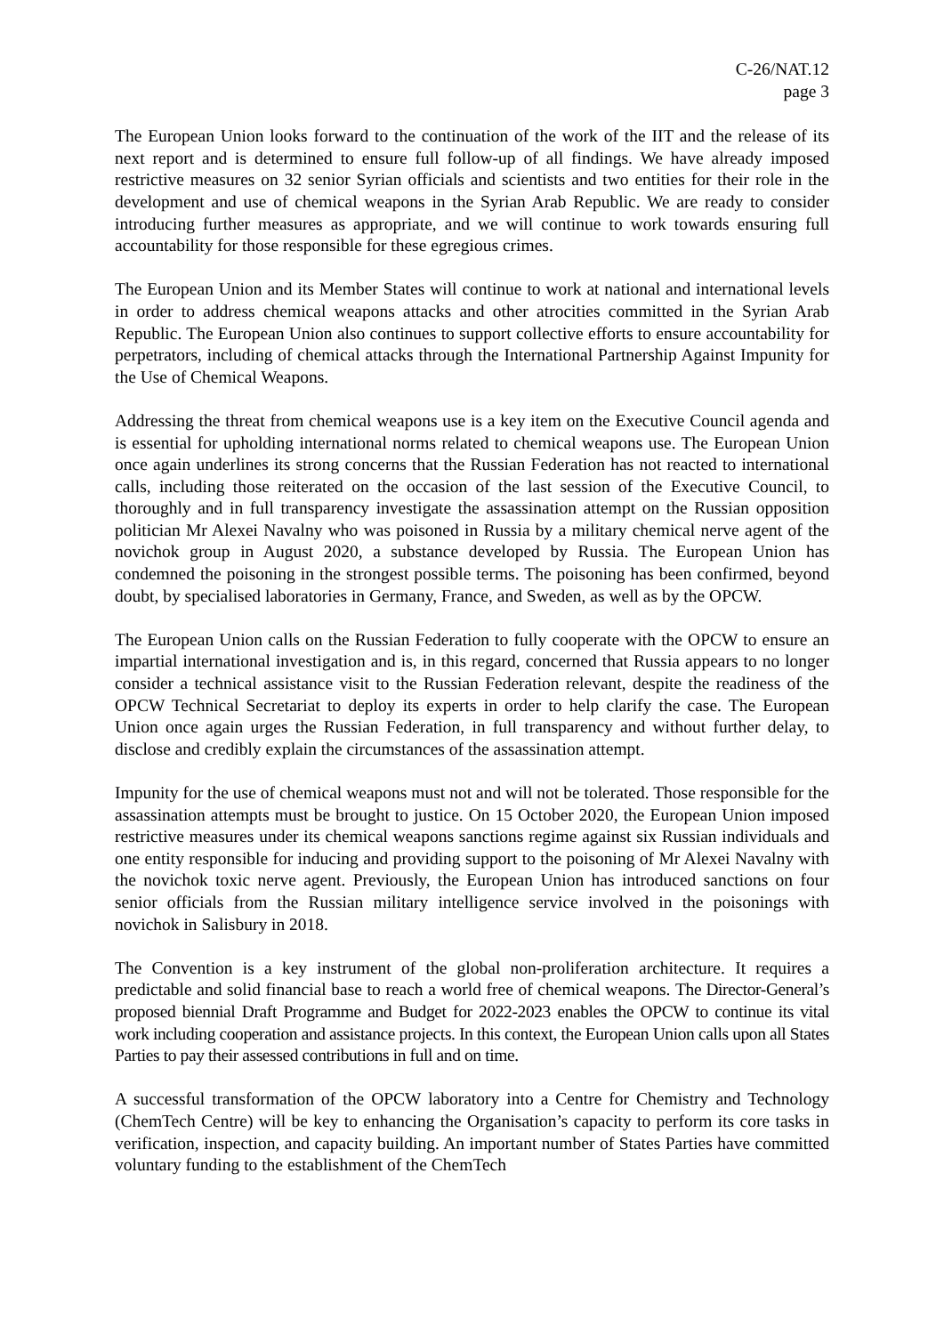C-26/NAT.12
page 3
The European Union looks forward to the continuation of the work of the IIT and the release of its next report and is determined to ensure full follow-up of all findings. We have already imposed restrictive measures on 32 senior Syrian officials and scientists and two entities for their role in the development and use of chemical weapons in the Syrian Arab Republic. We are ready to consider introducing further measures as appropriate, and we will continue to work towards ensuring full accountability for those responsible for these egregious crimes.
The European Union and its Member States will continue to work at national and international levels in order to address chemical weapons attacks and other atrocities committed in the Syrian Arab Republic. The European Union also continues to support collective efforts to ensure accountability for perpetrators, including of chemical attacks through the International Partnership Against Impunity for the Use of Chemical Weapons.
Addressing the threat from chemical weapons use is a key item on the Executive Council agenda and is essential for upholding international norms related to chemical weapons use. The European Union once again underlines its strong concerns that the Russian Federation has not reacted to international calls, including those reiterated on the occasion of the last session of the Executive Council, to thoroughly and in full transparency investigate the assassination attempt on the Russian opposition politician Mr Alexei Navalny who was poisoned in Russia by a military chemical nerve agent of the novichok group in August 2020, a substance developed by Russia. The European Union has condemned the poisoning in the strongest possible terms. The poisoning has been confirmed, beyond doubt, by specialised laboratories in Germany, France, and Sweden, as well as by the OPCW.
The European Union calls on the Russian Federation to fully cooperate with the OPCW to ensure an impartial international investigation and is, in this regard, concerned that Russia appears to no longer consider a technical assistance visit to the Russian Federation relevant, despite the readiness of the OPCW Technical Secretariat to deploy its experts in order to help clarify the case. The European Union once again urges the Russian Federation, in full transparency and without further delay, to disclose and credibly explain the circumstances of the assassination attempt.
Impunity for the use of chemical weapons must not and will not be tolerated. Those responsible for the assassination attempts must be brought to justice. On 15 October 2020, the European Union imposed restrictive measures under its chemical weapons sanctions regime against six Russian individuals and one entity responsible for inducing and providing support to the poisoning of Mr Alexei Navalny with the novichok toxic nerve agent. Previously, the European Union has introduced sanctions on four senior officials from the Russian military intelligence service involved in the poisonings with novichok in Salisbury in 2018.
The Convention is a key instrument of the global non-proliferation architecture. It requires a predictable and solid financial base to reach a world free of chemical weapons. The Director-General’s proposed biennial Draft Programme and Budget for 2022-2023 enables the OPCW to continue its vital work including cooperation and assistance projects. In this context, the European Union calls upon all States Parties to pay their assessed contributions in full and on time.
A successful transformation of the OPCW laboratory into a Centre for Chemistry and Technology (ChemTech Centre) will be key to enhancing the Organisation’s capacity to perform its core tasks in verification, inspection, and capacity building. An important number of States Parties have committed voluntary funding to the establishment of the ChemTech